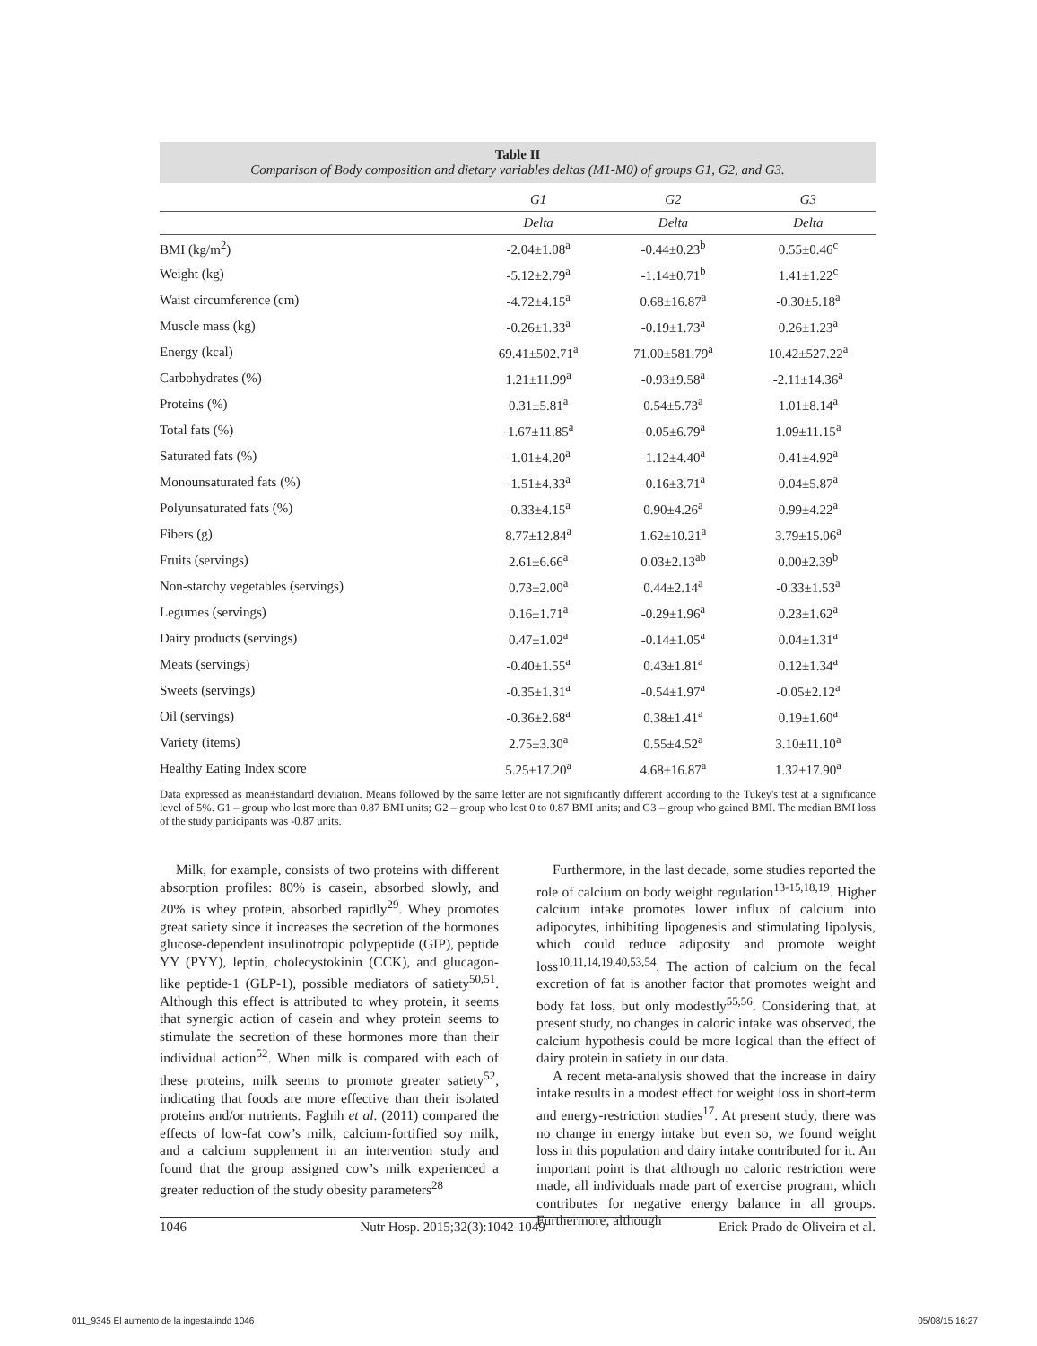Table II
Comparison of Body composition and dietary variables deltas (M1-M0) of groups G1, G2, and G3.
| | G1 | G2 | G3 |
| --- | --- | --- | --- |
| | Delta | Delta | Delta |
| BMI (kg/m<sup>2</sup>) | -2.04±1.08<sup>a</sup> | -0.44±0.23<sup>b</sup> | 0.55±0.46<sup>c</sup> |
| Weight (kg) | -5.12±2.79<sup>a</sup> | -1.14±0.71<sup>b</sup> | 1.41±1.22<sup>c</sup> |
| Waist circumference (cm) | -4.72±4.15<sup>a</sup> | 0.68±16.87<sup>a</sup> | -0.30±5.18<sup>a</sup> |
| Muscle mass (kg) | -0.26±1.33<sup>a</sup> | -0.19±1.73<sup>a</sup> | 0.26±1.23<sup>a</sup> |
| Energy (kcal) | 69.41±502.71<sup>a</sup> | 71.00±581.79<sup>a</sup> | 10.42±527.22<sup>a</sup> |
| Carbohydrates (%) | 1.21±11.99<sup>a</sup> | -0.93±9.58<sup>a</sup> | -2.11±14.36<sup>a</sup> |
| Proteins (%) | 0.31±5.81<sup>a</sup> | 0.54±5.73<sup>a</sup> | 1.01±8.14<sup>a</sup> |
| Total fats (%) | -1.67±11.85<sup>a</sup> | -0.05±6.79<sup>a</sup> | 1.09±11.15<sup>a</sup> |
| Saturated fats (%) | -1.01±4.20<sup>a</sup> | -1.12±4.40<sup>a</sup> | 0.41±4.92<sup>a</sup> |
| Monounsaturated fats (%) | -1.51±4.33<sup>a</sup> | -0.16±3.71<sup>a</sup> | 0.04±5.87<sup>a</sup> |
| Polyunsaturated fats (%) | -0.33±4.15<sup>a</sup> | 0.90±4.26<sup>a</sup> | 0.99±4.22<sup>a</sup> |
| Fibers (g) | 8.77±12.84<sup>a</sup> | 1.62±10.21<sup>a</sup> | 3.79±15.06<sup>a</sup> |
| Fruits (servings) | 2.61±6.66<sup>a</sup> | 0.03±2.13<sup>ab</sup> | 0.00±2.39<sup>b</sup> |
| Non-starchy vegetables (servings) | 0.73±2.00<sup>a</sup> | 0.44±2.14<sup>a</sup> | -0.33±1.53<sup>a</sup> |
| Legumes (servings) | 0.16±1.71<sup>a</sup> | -0.29±1.96<sup>a</sup> | 0.23±1.62<sup>a</sup> |
| Dairy products (servings) | 0.47±1.02<sup>a</sup> | -0.14±1.05<sup>a</sup> | 0.04±1.31<sup>a</sup> |
| Meats (servings) | -0.40±1.55<sup>a</sup> | 0.43±1.81<sup>a</sup> | 0.12±1.34<sup>a</sup> |
| Sweets (servings) | -0.35±1.31<sup>a</sup> | -0.54±1.97<sup>a</sup> | -0.05±2.12<sup>a</sup> |
| Oil (servings) | -0.36±2.68<sup>a</sup> | 0.38±1.41<sup>a</sup> | 0.19±1.60<sup>a</sup> |
| Variety (items) | 2.75±3.30<sup>a</sup> | 0.55±4.52<sup>a</sup> | 3.10±11.10<sup>a</sup> |
| Healthy Eating Index score | 5.25±17.20<sup>a</sup> | 4.68±16.87<sup>a</sup> | 1.32±17.90<sup>a</sup> |
Data expressed as mean±standard deviation. Means followed by the same letter are not significantly different according to the Tukey's test at a significance level of 5%. G1 – group who lost more than 0.87 BMI units; G2 – group who lost 0 to 0.87 BMI units; and G3 – group who gained BMI. The median BMI loss of the study participants was -0.87 units.
Milk, for example, consists of two proteins with different absorption profiles: 80% is casein, absorbed slowly, and 20% is whey protein, absorbed rapidly<sup>29</sup>. Whey promotes great satiety since it increases the secretion of the hormones glucose-dependent insulinotropic polypeptide (GIP), peptide YY (PYY), leptin, cholecystokinin (CCK), and glucagon-like peptide-1 (GLP-1), possible mediators of satiety<sup>50,51</sup>. Although this effect is attributed to whey protein, it seems that synergic action of casein and whey protein seems to stimulate the secretion of these hormones more than their individual action<sup>52</sup>. When milk is compared with each of these proteins, milk seems to promote greater satiety<sup>52</sup>, indicating that foods are more effective than their isolated proteins and/or nutrients. Faghih et al. (2011) compared the effects of low-fat cow’s milk, calcium-fortified soy milk, and a calcium supplement in an intervention study and found that the group assigned cow’s milk experienced a greater reduction of the study obesity parameters<sup>28</sup>
Furthermore, in the last decade, some studies reported the role of calcium on body weight regulation<sup>13-15,18,19</sup>. Higher calcium intake promotes lower influx of calcium into adipocytes, inhibiting lipogenesis and stimulating lipolysis, which could reduce adiposity and promote weight loss<sup>10,11,14,19,40,53,54</sup>. The action of calcium on the fecal excretion of fat is another factor that promotes weight and body fat loss, but only modestly<sup>55,56</sup>. Considering that, at present study, no changes in caloric intake was observed, the calcium hypothesis could be more logical than the effect of dairy protein in satiety in our data.
A recent meta-analysis showed that the increase in dairy intake results in a modest effect for weight loss in short-term and energy-restriction studies<sup>17</sup>. At present study, there was no change in energy intake but even so, we found weight loss in this population and dairy intake contributed for it. An important point is that although no caloric restriction were made, all individuals made part of exercise program, which contributes for negative energy balance in all groups. Furthermore, although
1046 Nutr Hosp. 2015;32(3):1042-1049 Erick Prado de Oliveira et al.
011_9345 El aumento de la ingesta.indd 1046 05/08/15 16:27